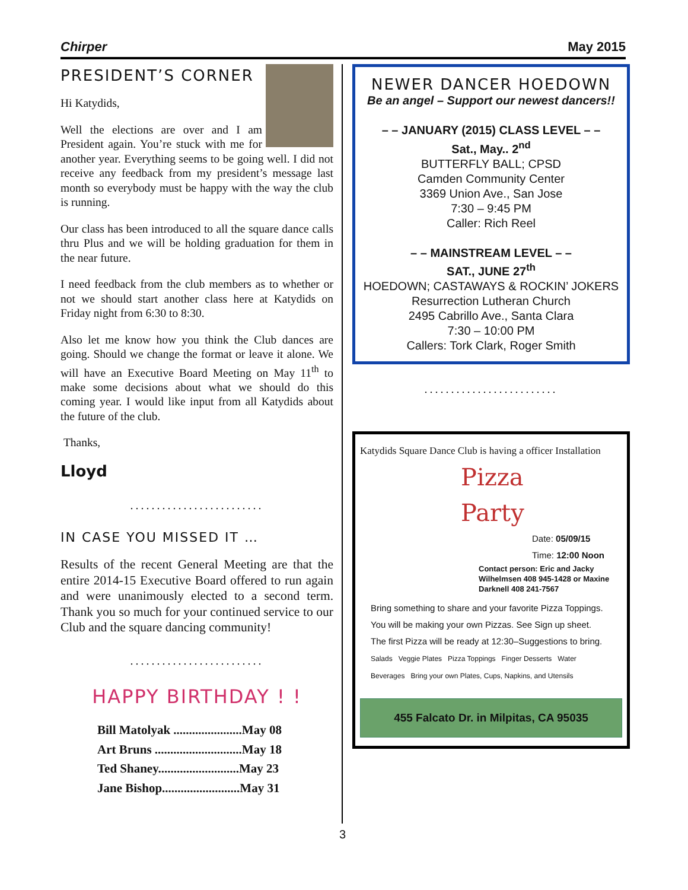Chirper May 2015
PRESIDENT’S CORNER
Hi Katydids,
Well the elections are over and I am President again. You’re stuck with me for another year. Everything seems to be going well. I did not receive any feedback from my president’s message last month so everybody must be happy with the way the club is running.
Our class has been introduced to all the square dance calls thru Plus and we will be holding graduation for them in the near future.
I need feedback from the club members as to whether or not we should start another class here at Katydids on Friday night from 6:30 to 8:30.
Also let me know how you think the Club dances are going. Should we change the format or leave it alone. We will have an Executive Board Meeting on May 11<sup>th</sup> to make some decisions about what we should do this coming year. I would like input from all Katydids about the future of the club.
Thanks,
Lloyd
.........................
IN CASE YOU MISSED IT …
Results of the recent General Meeting are that the entire 2014-15 Executive Board offered to run again and were unanimously elected to a second term. Thank you so much for your continued service to our Club and the square dancing community!
.........................
HAPPY BIRTHDAY ! !
| Bill Matolyak ......................May 08 |
| Art Bruns ............................May 18 |
| Ted Shaney..........................May 23 |
| Jane Bishop.........................May 31 |
NEWER DANCER HOEDOWN
Be an angel – Support our newest dancers!!
– – JANUARY (2015) CLASS LEVEL – –
Sat., May.. 2<sup>nd</sup>
BUTTERFLY BALL; CPSD
Camden Community Center
3369 Union Ave., San Jose
7:30 – 9:45 PM
Caller: Rich Reel
– – MAINSTREAM LEVEL – –
SAT., JUNE 27<sup>th</sup>
HOEDOWN; CASTAWAYS & ROCKIN’ JOKERS
Resurrection Lutheran Church
2495 Cabrillo Ave., Santa Clara
7:30 – 10:00 PM
Callers: Tork Clark, Roger Smith
.........................
Katydids Square Dance Club is having a officer Installation
Pizza
Party
Date: 05/09/15
Time: 12:00 Noon
Contact person: Eric and Jacky Wilhelmsen 408 945-1428 or Maxine Darknell 408 241-7567
Bring something to share and your favorite Pizza Toppings.
You will be making your own Pizzas. See Sign up sheet.
The first Pizza will be ready at 12:30–Suggestions to bring.
Salads Veggie Plates Pizza Toppings Finger Desserts Water
Beverages Bring your own Plates, Cups, Napkins, and Utensils
455 Falcato Dr. in Milpitas, CA 95035
3